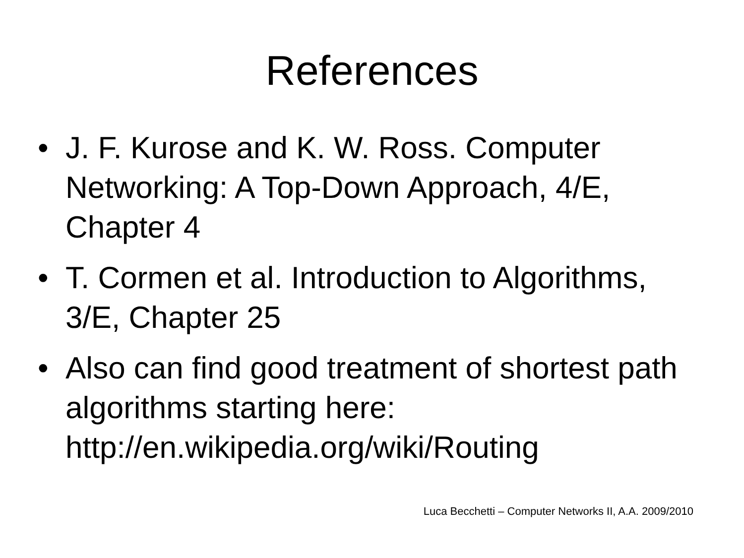References
• J. F. Kurose and K. W. Ross. Computer Networking: A Top-Down Approach, 4/E, Chapter 4
• T. Cormen et al. Introduction to Algorithms, 3/E, Chapter 25
• Also can find good treatment of shortest path algorithms starting here: http://en.wikipedia.org/wiki/Routing
Luca Becchetti – Computer Networks II, A.A. 2009/2010